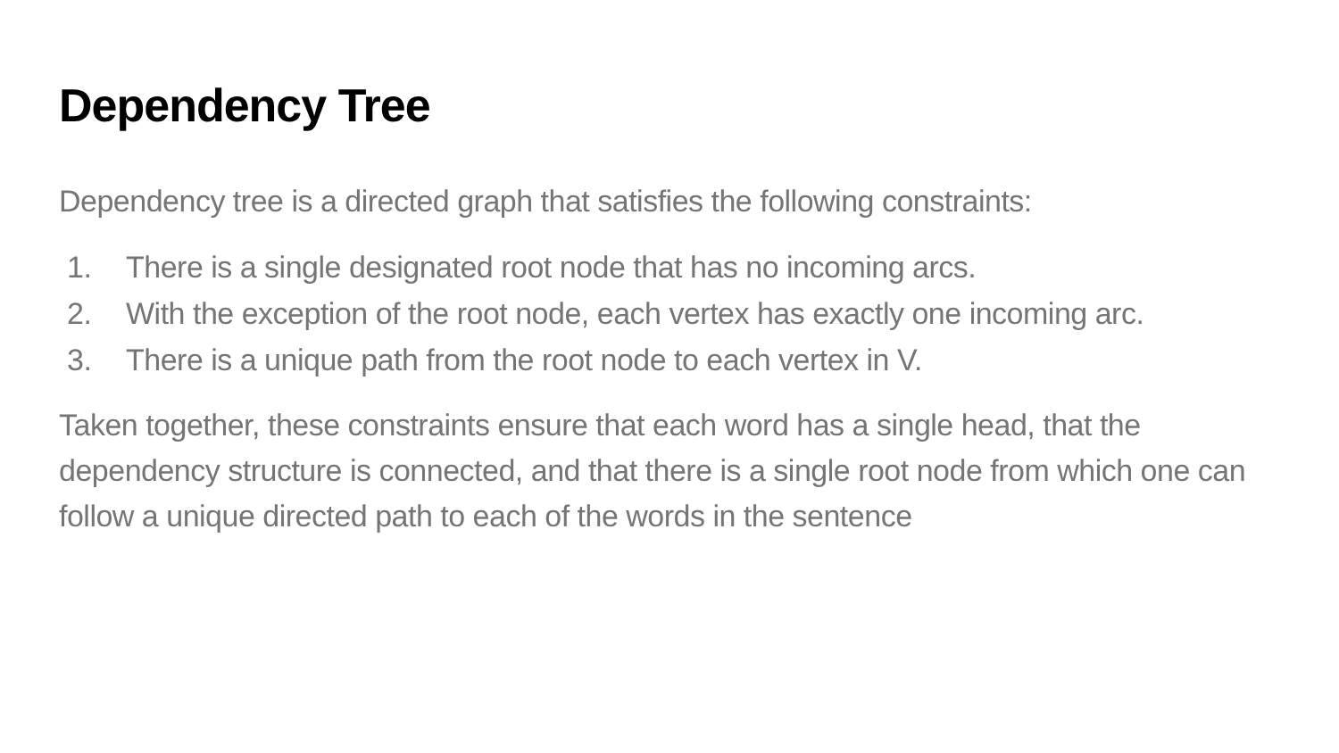Dependency Tree
Dependency tree is a directed graph that satisfies the following constraints:
1. There is a single designated root node that has no incoming arcs.
2. With the exception of the root node, each vertex has exactly one incoming arc.
3. There is a unique path from the root node to each vertex in V.
Taken together, these constraints ensure that each word has a single head, that the dependency structure is connected, and that there is a single root node from which one can follow a unique directed path to each of the words in the sentence